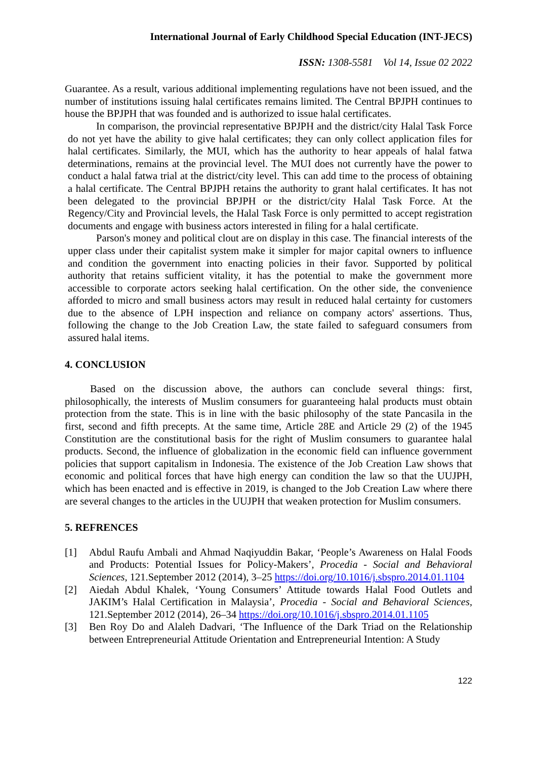International Journal of Early Childhood Special Education (INT-JECS)
ISSN: 1308-5581 Vol 14, Issue 02 2022
Guarantee. As a result, various additional implementing regulations have not been issued, and the number of institutions issuing halal certificates remains limited. The Central BPJPH continues to house the BPJPH that was founded and is authorized to issue halal certificates.
In comparison, the provincial representative BPJPH and the district/city Halal Task Force do not yet have the ability to give halal certificates; they can only collect application files for halal certificates. Similarly, the MUI, which has the authority to hear appeals of halal fatwa determinations, remains at the provincial level. The MUI does not currently have the power to conduct a halal fatwa trial at the district/city level. This can add time to the process of obtaining a halal certificate. The Central BPJPH retains the authority to grant halal certificates. It has not been delegated to the provincial BPJPH or the district/city Halal Task Force. At the Regency/City and Provincial levels, the Halal Task Force is only permitted to accept registration documents and engage with business actors interested in filing for a halal certificate.
Parson's money and political clout are on display in this case. The financial interests of the upper class under their capitalist system make it simpler for major capital owners to influence and condition the government into enacting policies in their favor. Supported by political authority that retains sufficient vitality, it has the potential to make the government more accessible to corporate actors seeking halal certification. On the other side, the convenience afforded to micro and small business actors may result in reduced halal certainty for customers due to the absence of LPH inspection and reliance on company actors' assertions. Thus, following the change to the Job Creation Law, the state failed to safeguard consumers from assured halal items.
4. CONCLUSION
Based on the discussion above, the authors can conclude several things: first, philosophically, the interests of Muslim consumers for guaranteeing halal products must obtain protection from the state. This is in line with the basic philosophy of the state Pancasila in the first, second and fifth precepts. At the same time, Article 28E and Article 29 (2) of the 1945 Constitution are the constitutional basis for the right of Muslim consumers to guarantee halal products. Second, the influence of globalization in the economic field can influence government policies that support capitalism in Indonesia. The existence of the Job Creation Law shows that economic and political forces that have high energy can condition the law so that the UUJPH, which has been enacted and is effective in 2019, is changed to the Job Creation Law where there are several changes to the articles in the UUJPH that weaken protection for Muslim consumers.
5. REFRENCES
[1] Abdul Raufu Ambali and Ahmad Naqiyuddin Bakar, ‘People’s Awareness on Halal Foods and Products: Potential Issues for Policy-Makers’, Procedia - Social and Behavioral Sciences, 121.September 2012 (2014), 3–25 https://doi.org/10.1016/j.sbspro.2014.01.1104
[2] Aiedah Abdul Khalek, ‘Young Consumers’ Attitude towards Halal Food Outlets and JAKIM’s Halal Certification in Malaysia’, Procedia - Social and Behavioral Sciences, 121.September 2012 (2014), 26–34 https://doi.org/10.1016/j.sbspro.2014.01.1105
[3] Ben Roy Do and Alaleh Dadvari, ‘The Influence of the Dark Triad on the Relationship between Entrepreneurial Attitude Orientation and Entrepreneurial Intention: A Study
122